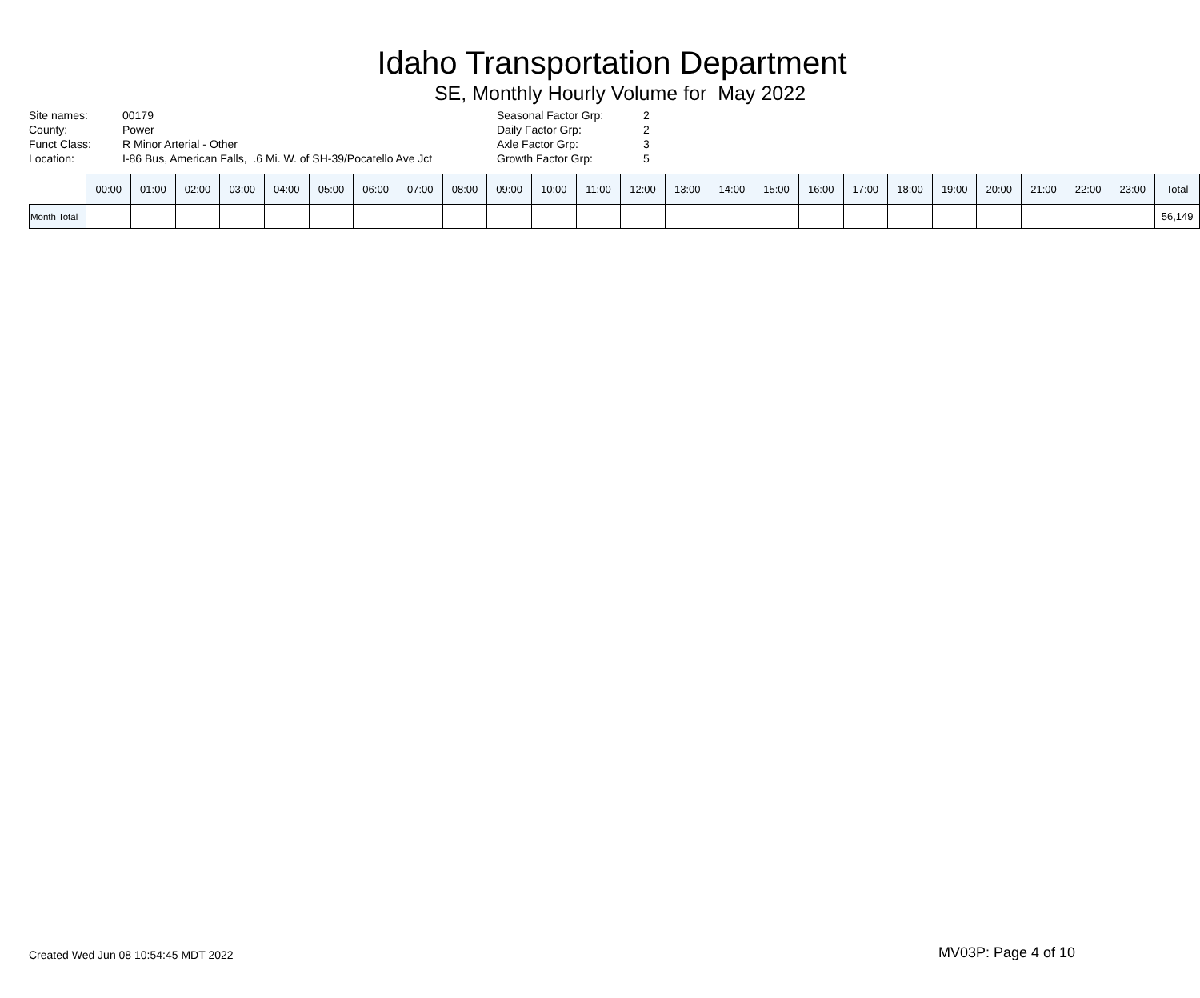Idaho Transportation Department
SE, Monthly Hourly Volume for May 2022
Site names:
County:
Funct Class:
Location:
00179
Power
R Minor Arterial - Other
I-86 Bus, American Falls, .6 Mi. W. of SH-39/Pocatello Ave Jct
Seasonal Factor Grp:
Daily Factor Grp:
Axle Factor Grp:
Growth Factor Grp:
2
2
3
5
| | 00:00 | 01:00 | 02:00 | 03:00 | 04:00 | 05:00 | 06:00 | 07:00 | 08:00 | 09:00 | 10:00 | 11:00 | 12:00 | 13:00 | 14:00 | 15:00 | 16:00 | 17:00 | 18:00 | 19:00 | 20:00 | 21:00 | 22:00 | 23:00 | Total |
| --- | --- | --- | --- | --- | --- | --- | --- | --- | --- | --- | --- | --- | --- | --- | --- | --- | --- | --- | --- | --- | --- | --- | --- | --- | --- |
| Month Total | | | | | | | | | | | | | | | | | | | | | | | | | 56,149 |
Created Wed Jun 08 10:54:45 MDT 2022
MV03P: Page 4 of 10